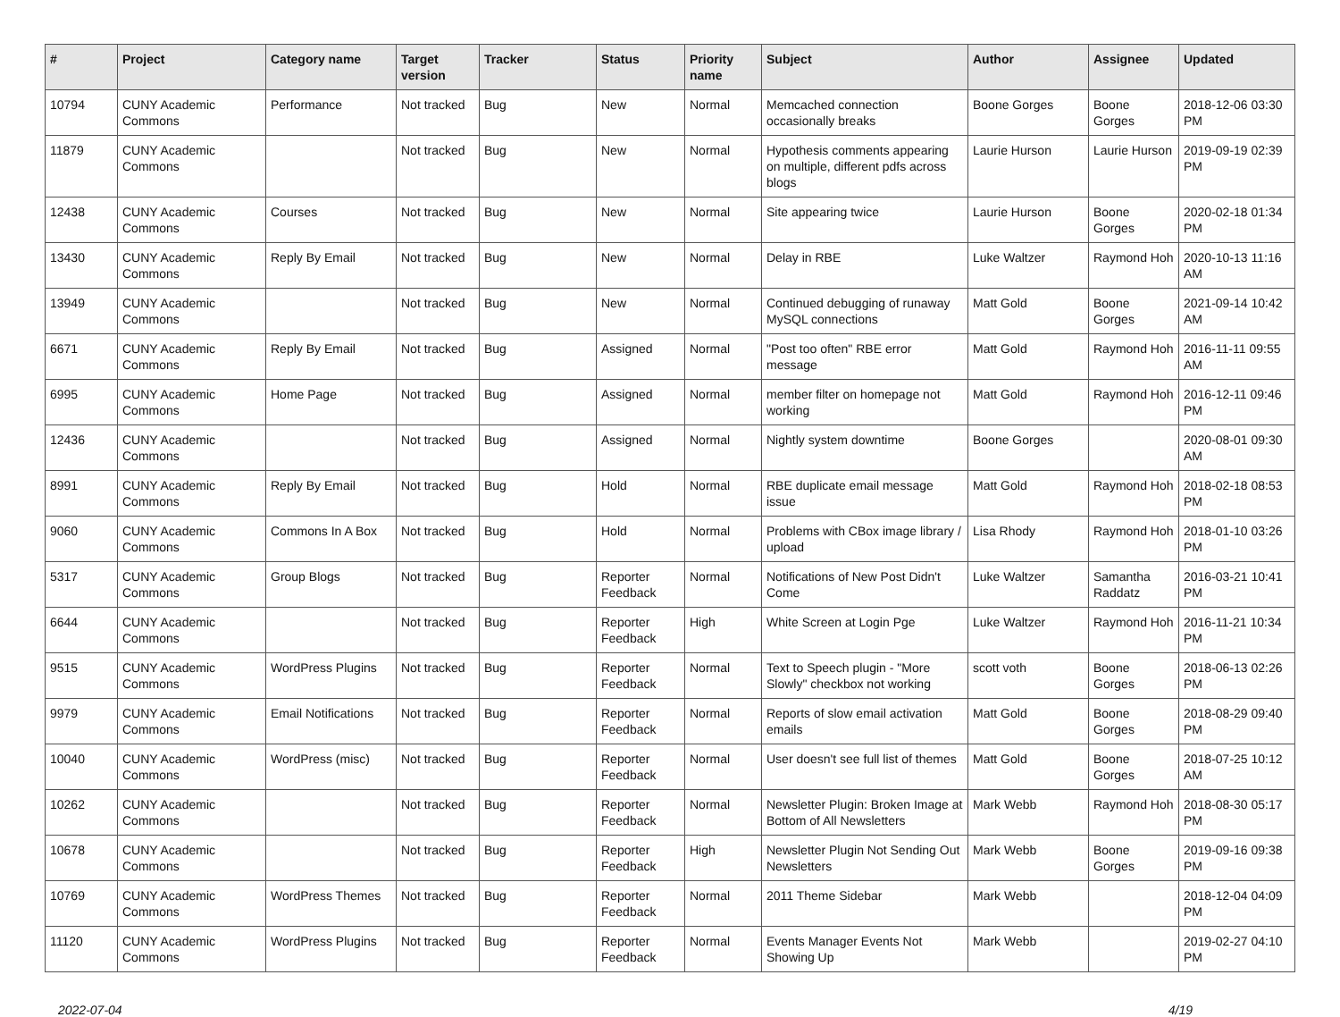| # | Project | Category name | Target version | Tracker | Status | Priority name | Subject | Author | Assignee | Updated |
| --- | --- | --- | --- | --- | --- | --- | --- | --- | --- | --- |
| 10794 | CUNY Academic Commons | Performance | Not tracked | Bug | New | Normal | Memcached connection occasionally breaks | Boone Gorges | Boone Gorges | 2018-12-06 03:30 PM |
| 11879 | CUNY Academic Commons | | Not tracked | Bug | New | Normal | Hypothesis comments appearing on multiple, different pdfs across blogs | Laurie Hurson | Laurie Hurson | 2019-09-19 02:39 PM |
| 12438 | CUNY Academic Commons | Courses | Not tracked | Bug | New | Normal | Site appearing twice | Laurie Hurson | Boone Gorges | 2020-02-18 01:34 PM |
| 13430 | CUNY Academic Commons | Reply By Email | Not tracked | Bug | New | Normal | Delay in RBE | Luke Waltzer | Raymond Hoh | 2020-10-13 11:16 AM |
| 13949 | CUNY Academic Commons | | Not tracked | Bug | New | Normal | Continued debugging of runaway MySQL connections | Matt Gold | Boone Gorges | 2021-09-14 10:42 AM |
| 6671 | CUNY Academic Commons | Reply By Email | Not tracked | Bug | Assigned | Normal | "Post too often" RBE error message | Matt Gold | Raymond Hoh | 2016-11-11 09:55 AM |
| 6995 | CUNY Academic Commons | Home Page | Not tracked | Bug | Assigned | Normal | member filter on homepage not working | Matt Gold | Raymond Hoh | 2016-12-11 09:46 PM |
| 12436 | CUNY Academic Commons | | Not tracked | Bug | Assigned | Normal | Nightly system downtime | Boone Gorges | | 2020-08-01 09:30 AM |
| 8991 | CUNY Academic Commons | Reply By Email | Not tracked | Bug | Hold | Normal | RBE duplicate email message issue | Matt Gold | Raymond Hoh | 2018-02-18 08:53 PM |
| 9060 | CUNY Academic Commons | Commons In A Box | Not tracked | Bug | Hold | Normal | Problems with CBox image library / upload | Lisa Rhody | Raymond Hoh | 2018-01-10 03:26 PM |
| 5317 | CUNY Academic Commons | Group Blogs | Not tracked | Bug | Reporter Feedback | Normal | Notifications of New Post Didn't Come | Luke Waltzer | Samantha Raddatz | 2016-03-21 10:41 PM |
| 6644 | CUNY Academic Commons | | Not tracked | Bug | Reporter Feedback | High | White Screen at Login Pge | Luke Waltzer | Raymond Hoh | 2016-11-21 10:34 PM |
| 9515 | CUNY Academic Commons | WordPress Plugins | Not tracked | Bug | Reporter Feedback | Normal | Text to Speech plugin - "More Slowly" checkbox not working | scott voth | Boone Gorges | 2018-06-13 02:26 PM |
| 9979 | CUNY Academic Commons | Email Notifications | Not tracked | Bug | Reporter Feedback | Normal | Reports of slow email activation emails | Matt Gold | Boone Gorges | 2018-08-29 09:40 PM |
| 10040 | CUNY Academic Commons | WordPress (misc) | Not tracked | Bug | Reporter Feedback | Normal | User doesn't see full list of themes | Matt Gold | Boone Gorges | 2018-07-25 10:12 AM |
| 10262 | CUNY Academic Commons | | Not tracked | Bug | Reporter Feedback | Normal | Newsletter Plugin: Broken Image at Bottom of All Newsletters | Mark Webb | Raymond Hoh | 2018-08-30 05:17 PM |
| 10678 | CUNY Academic Commons | | Not tracked | Bug | Reporter Feedback | High | Newsletter Plugin Not Sending Out Newsletters | Mark Webb | Boone Gorges | 2019-09-16 09:38 PM |
| 10769 | CUNY Academic Commons | WordPress Themes | Not tracked | Bug | Reporter Feedback | Normal | 2011 Theme Sidebar | Mark Webb | | 2018-12-04 04:09 PM |
| 11120 | CUNY Academic Commons | WordPress Plugins | Not tracked | Bug | Reporter Feedback | Normal | Events Manager Events Not Showing Up | Mark Webb | | 2019-02-27 04:10 PM |
2022-07-04 4/19